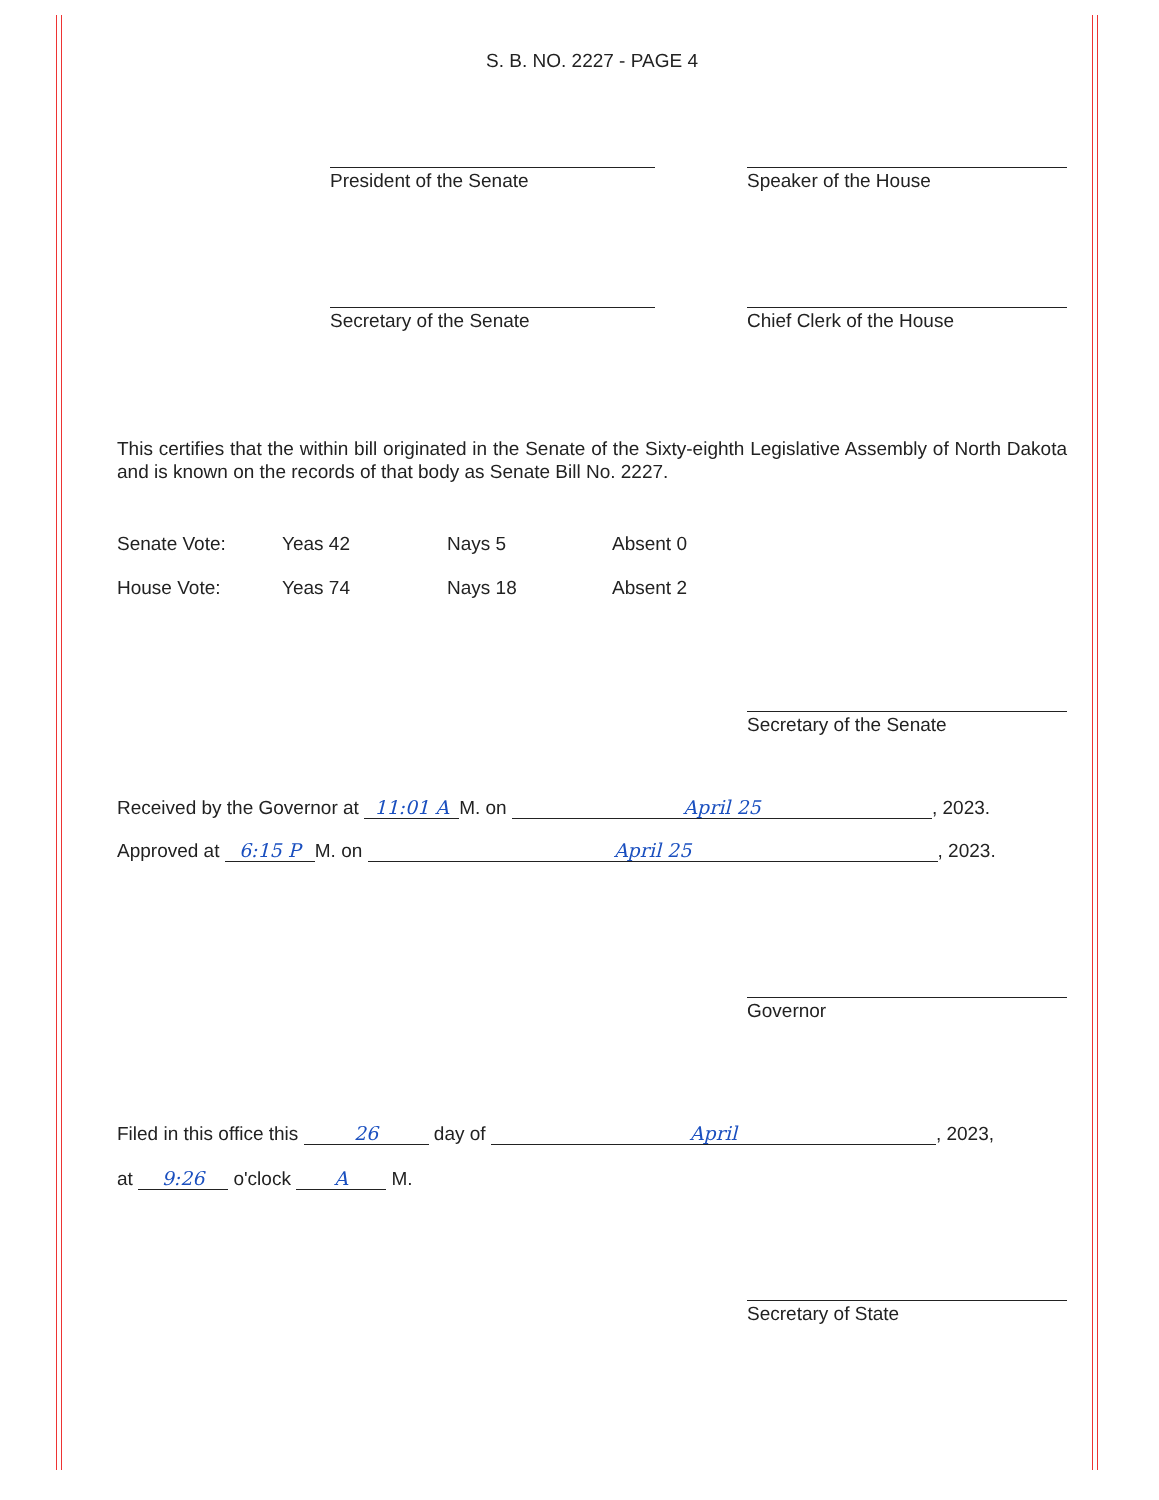S. B. NO. 2227 - PAGE 4
President of the Senate Speaker of the House
Secretary of the Senate Chief Clerk of the House
This certifies that the within bill originated in the Senate of the Sixty-eighth Legislative Assembly of North Dakota and is known on the records of that body as Senate Bill No. 2227.
| Senate Vote: | Yeas 42 | Nays 5 | Absent 0 |
| House Vote: | Yeas 74 | Nays 18 | Absent 2 |
Secretary of the Senate
Received by the Governor at 11:01 A M. on April 25, 2023.
Approved at 6:15 P M. on April 25, 2023.
Governor
Filed in this office this 26 day of April, 2023,
at 9:26 o'clock A M.
Secretary of State